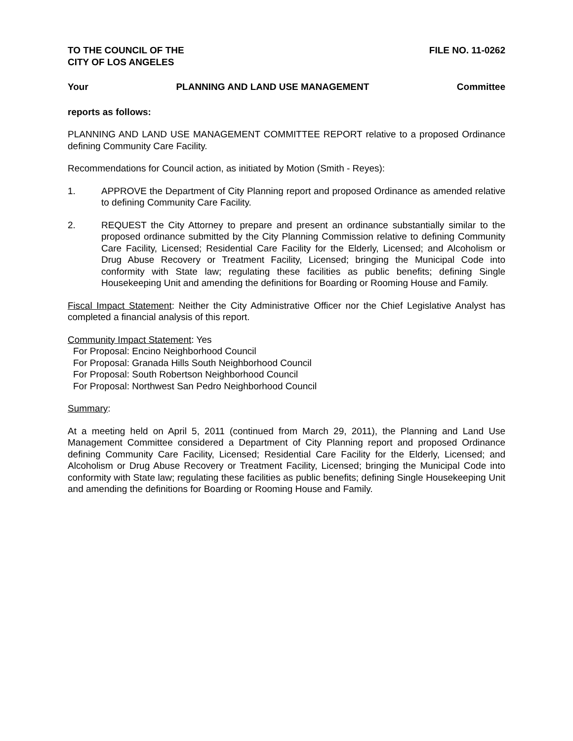TO THE COUNCIL OF THE
CITY OF LOS ANGELES FILE NO. 11-0262
Your PLANNING AND LAND USE MANAGEMENT Committee
reports as follows:
PLANNING AND LAND USE MANAGEMENT COMMITTEE REPORT relative to a proposed Ordinance defining Community Care Facility.
Recommendations for Council action, as initiated by Motion (Smith - Reyes):
1. APPROVE the Department of City Planning report and proposed Ordinance as amended relative to defining Community Care Facility.
2. REQUEST the City Attorney to prepare and present an ordinance substantially similar to the proposed ordinance submitted by the City Planning Commission relative to defining Community Care Facility, Licensed; Residential Care Facility for the Elderly, Licensed; and Alcoholism or Drug Abuse Recovery or Treatment Facility, Licensed; bringing the Municipal Code into conformity with State law; regulating these facilities as public benefits; defining Single Housekeeping Unit and amending the definitions for Boarding or Rooming House and Family.
Fiscal Impact Statement: Neither the City Administrative Officer nor the Chief Legislative Analyst has completed a financial analysis of this report.
Community Impact Statement: Yes
For Proposal: Encino Neighborhood Council
For Proposal: Granada Hills South Neighborhood Council
For Proposal: South Robertson Neighborhood Council
For Proposal: Northwest San Pedro Neighborhood Council
Summary:
At a meeting held on April 5, 2011 (continued from March 29, 2011), the Planning and Land Use Management Committee considered a Department of City Planning report and proposed Ordinance defining Community Care Facility, Licensed; Residential Care Facility for the Elderly, Licensed; and Alcoholism or Drug Abuse Recovery or Treatment Facility, Licensed; bringing the Municipal Code into conformity with State law; regulating these facilities as public benefits; defining Single Housekeeping Unit and amending the definitions for Boarding or Rooming House and Family.